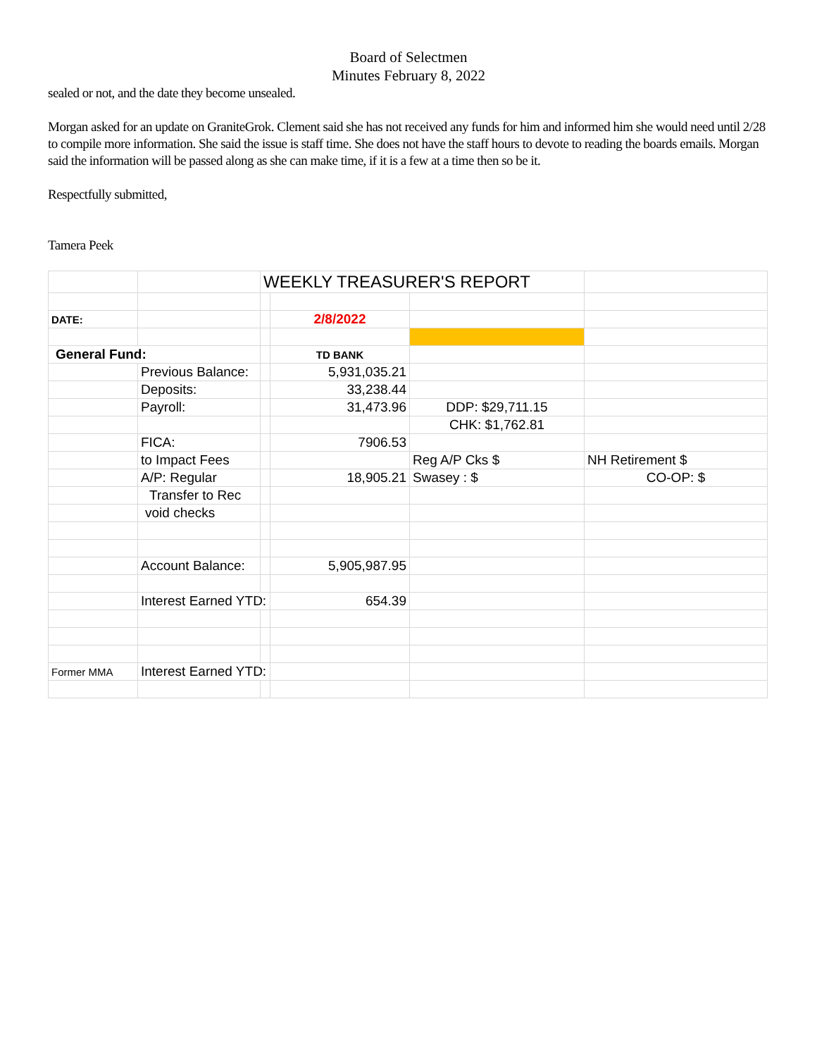Board of Selectmen
Minutes February 8, 2022
sealed or not, and the date they become unsealed.
Morgan asked for an update on GraniteGrok. Clement said she has not received any funds for him and informed him she would need until 2/28 to compile more information. She said the issue is staff time. She does not have the staff hours to devote to reading the boards emails. Morgan said the information will be passed along as she can make time, if it is a few at a time then so be it.
Respectfully submitted,
Tamera Peek
| | | WEEKLY TREASURER'S REPORT | | | |
| DATE: | | | 2/8/2022 | | |
| General Fund: | | | TD BANK | | |
| | Previous Balance: | | 5,931,035.21 | | |
| | Deposits: | | 33,238.44 | | |
| | Payroll: | | 31,473.96 | DDP: $29,711.15 | |
| | | | | CHK: $1,762.81 | |
| | FICA: | | 7906.53 | | |
| | to Impact Fees | | | Reg A/P Cks $ | NH Retirement $ |
| | A/P: Regular | | 18,905.21 | Swasey : $ | CO-OP: $ |
| | Transfer to Rec | | | | |
| | void checks | | | | |
| | Account Balance: | | 5,905,987.95 | | |
| | Interest Earned YTD: | | 654.39 | | |
| Former MMA | Interest Earned YTD: | | | | |